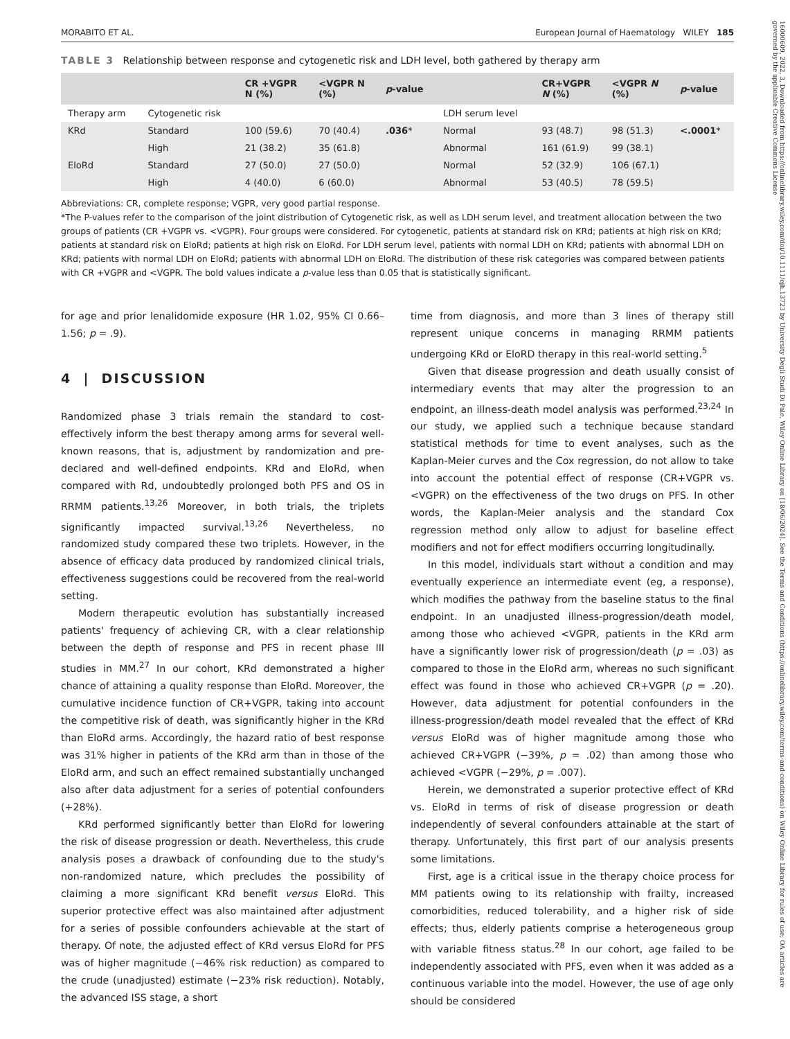16000609, 2022, 3, Downloaded from https://onlinelibrary.wiley.com/doi/10.1111/ejh.13723 by University Degli Studi Di Pale, Wiley Online Library on [18/06/2024]. See the Terms and Conditions (https://onlinelibrary.wiley.com/terms-and-conditions) on Wiley Online Library for rules of use; OA articles are governed by the applicable Creative Commons License
MORABITO ET AL. European Journal of Haematology WILEY 185
TABLE 3 Relationship between response and cytogenetic risk and LDH level, both gathered by therapy arm
| | | CR +VGPR N (%) | <VGPR N (%) | p -value | | CR+VGPR N (%) | <VGPR N (%) | p -value |
| --- | --- | --- | --- | --- | --- | --- | --- | --- |
| Therapy arm | Cytogenetic risk | | | | LDH serum level | | | |
| KRd | Standard | 100 (59.6) | 70 (40.4) | .036 * | Normal | 93 (48.7) | 98 (51.3) | <.0001 * |
| | High | 21 (38.2) | 35 (61.8) | | Abnormal | 161 (61.9) | 99 (38.1) | |
| EloRd | Standard | 27 (50.0) | 27 (50.0) | | Normal | 52 (32.9) | 106 (67.1) | |
| | High | 4 (40.0) | 6 (60.0) | | Abnormal | 53 (40.5) | 78 (59.5) | |
Abbreviations: CR, complete response; VGPR, very good partial response.
*The P-values refer to the comparison of the joint distribution of Cytogenetic risk, as well as LDH serum level, and treatment allocation between the two groups of patients (CR +VGPR vs. <VGPR). Four groups were considered. For cytogenetic, patients at standard risk on KRd; patients at high risk on KRd; patients at standard risk on EloRd; patients at high risk on EloRd. For LDH serum level, patients with normal LDH on KRd; patients with abnormal LDH on KRd; patients with normal LDH on EloRd; patients with abnormal LDH on EloRd. The distribution of these risk categories was compared between patients with CR +VGPR and <VGPR. The bold values indicate a p-value less than 0.05 that is statistically significant.
for age and prior lenalidomide exposure (HR 1.02, 95% CI 0.66–1.56; p = .9).
4 | DISCUSSION
Randomized phase 3 trials remain the standard to cost-effectively inform the best therapy among arms for several well-known reasons, that is, adjustment by randomization and pre-declared and well-defined endpoints. KRd and EloRd, when compared with Rd, undoubtedly prolonged both PFS and OS in RRMM patients.<sup>13,26</sup> Moreover, in both trials, the triplets significantly impacted survival.<sup>13,26</sup> Nevertheless, no randomized study compared these two triplets. However, in the absence of efficacy data produced by randomized clinical trials, effectiveness suggestions could be recovered from the real-world setting.
Modern therapeutic evolution has substantially increased patients' frequency of achieving CR, with a clear relationship between the depth of response and PFS in recent phase III studies in MM.<sup>27</sup> In our cohort, KRd demonstrated a higher chance of attaining a quality response than EloRd. Moreover, the cumulative incidence function of CR+VGPR, taking into account the competitive risk of death, was significantly higher in the KRd than EloRd arms. Accordingly, the hazard ratio of best response was 31% higher in patients of the KRd arm than in those of the EloRd arm, and such an effect remained substantially unchanged also after data adjustment for a series of potential confounders (+28%).
KRd performed significantly better than EloRd for lowering the risk of disease progression or death. Nevertheless, this crude analysis poses a drawback of confounding due to the study's non-randomized nature, which precludes the possibility of claiming a more significant KRd benefit versus EloRd. This superior protective effect was also maintained after adjustment for a series of possible confounders achievable at the start of therapy. Of note, the adjusted effect of KRd versus EloRd for PFS was of higher magnitude (−46% risk reduction) as compared to the crude (unadjusted) estimate (−23% risk reduction). Notably, the advanced ISS stage, a short
time from diagnosis, and more than 3 lines of therapy still represent unique concerns in managing RRMM patients undergoing KRd or EloRD therapy in this real-world setting.<sup>5</sup>
Given that disease progression and death usually consist of intermediary events that may alter the progression to an endpoint, an illness-death model analysis was performed.<sup>23,24</sup> In our study, we applied such a technique because standard statistical methods for time to event analyses, such as the Kaplan-Meier curves and the Cox regression, do not allow to take into account the potential effect of response (CR+VGPR vs. <VGPR) on the effectiveness of the two drugs on PFS. In other words, the Kaplan-Meier analysis and the standard Cox regression method only allow to adjust for baseline effect modifiers and not for effect modifiers occurring longitudinally.
In this model, individuals start without a condition and may eventually experience an intermediate event (eg, a response), which modifies the pathway from the baseline status to the final endpoint. In an unadjusted illness-progression/death model, among those who achieved <VGPR, patients in the KRd arm have a significantly lower risk of progression/death (p = .03) as compared to those in the EloRd arm, whereas no such significant effect was found in those who achieved CR+VGPR (p = .20). However, data adjustment for potential confounders in the illness-progression/death model revealed that the effect of KRd versus EloRd was of higher magnitude among those who achieved CR+VGPR (−39%, p = .02) than among those who achieved <VGPR (−29%, p = .007).
Herein, we demonstrated a superior protective effect of KRd vs. EloRd in terms of risk of disease progression or death independently of several confounders attainable at the start of therapy. Unfortunately, this first part of our analysis presents some limitations.
First, age is a critical issue in the therapy choice process for MM patients owing to its relationship with frailty, increased comorbidities, reduced tolerability, and a higher risk of side effects; thus, elderly patients comprise a heterogeneous group with variable fitness status.<sup>28</sup> In our cohort, age failed to be independently associated with PFS, even when it was added as a continuous variable into the model. However, the use of age only should be considered